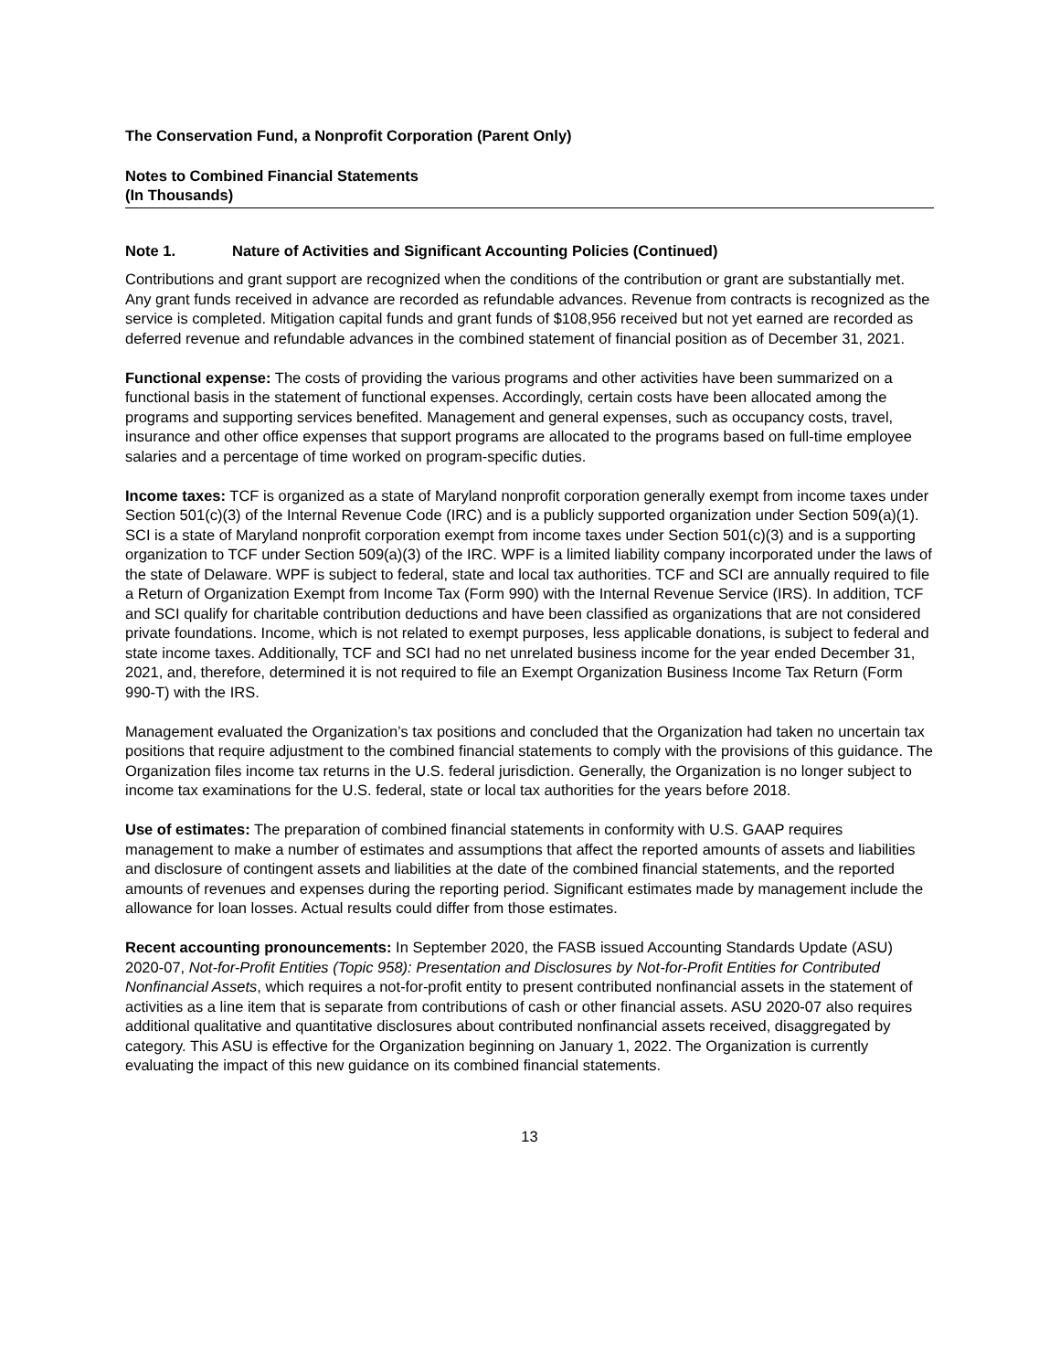The Conservation Fund, a Nonprofit Corporation (Parent Only)
Notes to Combined Financial Statements
(In Thousands)
Note 1. Nature of Activities and Significant Accounting Policies (Continued)
Contributions and grant support are recognized when the conditions of the contribution or grant are substantially met. Any grant funds received in advance are recorded as refundable advances. Revenue from contracts is recognized as the service is completed. Mitigation capital funds and grant funds of $108,956 received but not yet earned are recorded as deferred revenue and refundable advances in the combined statement of financial position as of December 31, 2021.
Functional expense: The costs of providing the various programs and other activities have been summarized on a functional basis in the statement of functional expenses. Accordingly, certain costs have been allocated among the programs and supporting services benefited. Management and general expenses, such as occupancy costs, travel, insurance and other office expenses that support programs are allocated to the programs based on full-time employee salaries and a percentage of time worked on program-specific duties.
Income taxes: TCF is organized as a state of Maryland nonprofit corporation generally exempt from income taxes under Section 501(c)(3) of the Internal Revenue Code (IRC) and is a publicly supported organization under Section 509(a)(1). SCI is a state of Maryland nonprofit corporation exempt from income taxes under Section 501(c)(3) and is a supporting organization to TCF under Section 509(a)(3) of the IRC. WPF is a limited liability company incorporated under the laws of the state of Delaware. WPF is subject to federal, state and local tax authorities. TCF and SCI are annually required to file a Return of Organization Exempt from Income Tax (Form 990) with the Internal Revenue Service (IRS). In addition, TCF and SCI qualify for charitable contribution deductions and have been classified as organizations that are not considered private foundations. Income, which is not related to exempt purposes, less applicable donations, is subject to federal and state income taxes. Additionally, TCF and SCI had no net unrelated business income for the year ended December 31, 2021, and, therefore, determined it is not required to file an Exempt Organization Business Income Tax Return (Form 990-T) with the IRS.
Management evaluated the Organization’s tax positions and concluded that the Organization had taken no uncertain tax positions that require adjustment to the combined financial statements to comply with the provisions of this guidance. The Organization files income tax returns in the U.S. federal jurisdiction. Generally, the Organization is no longer subject to income tax examinations for the U.S. federal, state or local tax authorities for the years before 2018.
Use of estimates: The preparation of combined financial statements in conformity with U.S. GAAP requires management to make a number of estimates and assumptions that affect the reported amounts of assets and liabilities and disclosure of contingent assets and liabilities at the date of the combined financial statements, and the reported amounts of revenues and expenses during the reporting period. Significant estimates made by management include the allowance for loan losses. Actual results could differ from those estimates.
Recent accounting pronouncements: In September 2020, the FASB issued Accounting Standards Update (ASU) 2020-07, Not-for-Profit Entities (Topic 958): Presentation and Disclosures by Not-for-Profit Entities for Contributed Nonfinancial Assets, which requires a not-for-profit entity to present contributed nonfinancial assets in the statement of activities as a line item that is separate from contributions of cash or other financial assets. ASU 2020-07 also requires additional qualitative and quantitative disclosures about contributed nonfinancial assets received, disaggregated by category. This ASU is effective for the Organization beginning on January 1, 2022. The Organization is currently evaluating the impact of this new guidance on its combined financial statements.
13